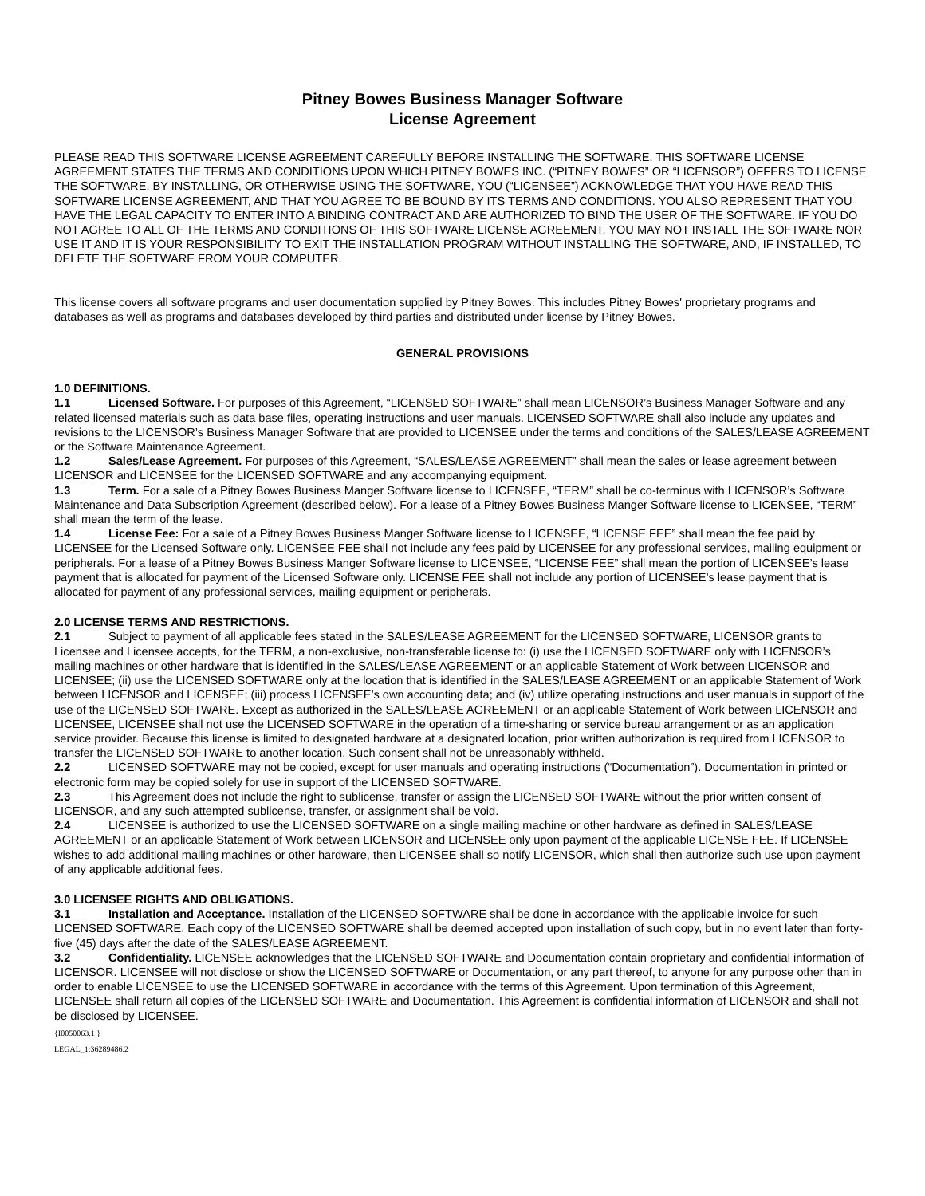Pitney Bowes Business Manager Software
License Agreement
PLEASE READ THIS SOFTWARE LICENSE AGREEMENT CAREFULLY BEFORE INSTALLING THE SOFTWARE. THIS SOFTWARE LICENSE AGREEMENT STATES THE TERMS AND CONDITIONS UPON WHICH PITNEY BOWES INC. (“PITNEY BOWES” OR “LICENSOR”) OFFERS TO LICENSE THE SOFTWARE. BY INSTALLING, OR OTHERWISE USING THE SOFTWARE, YOU (“LICENSEE”) ACKNOWLEDGE THAT YOU HAVE READ THIS SOFTWARE LICENSE AGREEMENT, AND THAT YOU AGREE TO BE BOUND BY ITS TERMS AND CONDITIONS. YOU ALSO REPRESENT THAT YOU HAVE THE LEGAL CAPACITY TO ENTER INTO A BINDING CONTRACT AND ARE AUTHORIZED TO BIND THE USER OF THE SOFTWARE. IF YOU DO NOT AGREE TO ALL OF THE TERMS AND CONDITIONS OF THIS SOFTWARE LICENSE AGREEMENT, YOU MAY NOT INSTALL THE SOFTWARE NOR USE IT AND IT IS YOUR RESPONSIBILITY TO EXIT THE INSTALLATION PROGRAM WITHOUT INSTALLING THE SOFTWARE, AND, IF INSTALLED, TO DELETE THE SOFTWARE FROM YOUR COMPUTER.
This license covers all software programs and user documentation supplied by Pitney Bowes. This includes Pitney Bowes' proprietary programs and databases as well as programs and databases developed by third parties and distributed under license by Pitney Bowes.
GENERAL PROVISIONS
1.0 DEFINITIONS.
1.1 Licensed Software. For purposes of this Agreement, “LICENSED SOFTWARE” shall mean LICENSOR’s Business Manager Software and any related licensed materials such as data base files, operating instructions and user manuals. LICENSED SOFTWARE shall also include any updates and revisions to the LICENSOR’s Business Manager Software that are provided to LICENSEE under the terms and conditions of the SALES/LEASE AGREEMENT or the Software Maintenance Agreement.
1.2 Sales/Lease Agreement. For purposes of this Agreement, “SALES/LEASE AGREEMENT” shall mean the sales or lease agreement between LICENSOR and LICENSEE for the LICENSED SOFTWARE and any accompanying equipment.
1.3 Term. For a sale of a Pitney Bowes Business Manger Software license to LICENSEE, “TERM” shall be co-terminus with LICENSOR’s Software Maintenance and Data Subscription Agreement (described below). For a lease of a Pitney Bowes Business Manger Software license to LICENSEE, “TERM” shall mean the term of the lease.
1.4 License Fee: For a sale of a Pitney Bowes Business Manger Software license to LICENSEE, “LICENSE FEE” shall mean the fee paid by LICENSEE for the Licensed Software only. LICENSEE FEE shall not include any fees paid by LICENSEE for any professional services, mailing equipment or peripherals. For a lease of a Pitney Bowes Business Manger Software license to LICENSEE, “LICENSE FEE” shall mean the portion of LICENSEE’s lease payment that is allocated for payment of the Licensed Software only. LICENSE FEE shall not include any portion of LICENSEE’s lease payment that is allocated for payment of any professional services, mailing equipment or peripherals.
2.0 LICENSE TERMS AND RESTRICTIONS.
2.1 Subject to payment of all applicable fees stated in the SALES/LEASE AGREEMENT for the LICENSED SOFTWARE, LICENSOR grants to Licensee and Licensee accepts, for the TERM, a non-exclusive, non-transferable license to: (i) use the LICENSED SOFTWARE only with LICENSOR’s mailing machines or other hardware that is identified in the SALES/LEASE AGREEMENT or an applicable Statement of Work between LICENSOR and LICENSEE; (ii) use the LICENSED SOFTWARE only at the location that is identified in the SALES/LEASE AGREEMENT or an applicable Statement of Work between LICENSOR and LICENSEE; (iii) process LICENSEE’s own accounting data; and (iv) utilize operating instructions and user manuals in support of the use of the LICENSED SOFTWARE. Except as authorized in the SALES/LEASE AGREEMENT or an applicable Statement of Work between LICENSOR and LICENSEE, LICENSEE shall not use the LICENSED SOFTWARE in the operation of a time-sharing or service bureau arrangement or as an application service provider. Because this license is limited to designated hardware at a designated location, prior written authorization is required from LICENSOR to transfer the LICENSED SOFTWARE to another location. Such consent shall not be unreasonably withheld.
2.2 LICENSED SOFTWARE may not be copied, except for user manuals and operating instructions (“Documentation”). Documentation in printed or electronic form may be copied solely for use in support of the LICENSED SOFTWARE.
2.3 This Agreement does not include the right to sublicense, transfer or assign the LICENSED SOFTWARE without the prior written consent of LICENSOR, and any such attempted sublicense, transfer, or assignment shall be void.
2.4 LICENSEE is authorized to use the LICENSED SOFTWARE on a single mailing machine or other hardware as defined in SALES/LEASE AGREEMENT or an applicable Statement of Work between LICENSOR and LICENSEE only upon payment of the applicable LICENSE FEE. If LICENSEE wishes to add additional mailing machines or other hardware, then LICENSEE shall so notify LICENSOR, which shall then authorize such use upon payment of any applicable additional fees.
3.0 LICENSEE RIGHTS AND OBLIGATIONS.
3.1 Installation and Acceptance. Installation of the LICENSED SOFTWARE shall be done in accordance with the applicable invoice for such LICENSED SOFTWARE. Each copy of the LICENSED SOFTWARE shall be deemed accepted upon installation of such copy, but in no event later than forty-five (45) days after the date of the SALES/LEASE AGREEMENT.
3.2 Confidentiality. LICENSEE acknowledges that the LICENSED SOFTWARE and Documentation contain proprietary and confidential information of LICENSOR. LICENSEE will not disclose or show the LICENSED SOFTWARE or Documentation, or any part thereof, to anyone for any purpose other than in order to enable LICENSEE to use the LICENSED SOFTWARE in accordance with the terms of this Agreement. Upon termination of this Agreement, LICENSEE shall return all copies of the LICENSED SOFTWARE and Documentation. This Agreement is confidential information of LICENSOR and shall not be disclosed by LICENSEE.
{I0050063.1 }
LEGAL_1:36289486.2